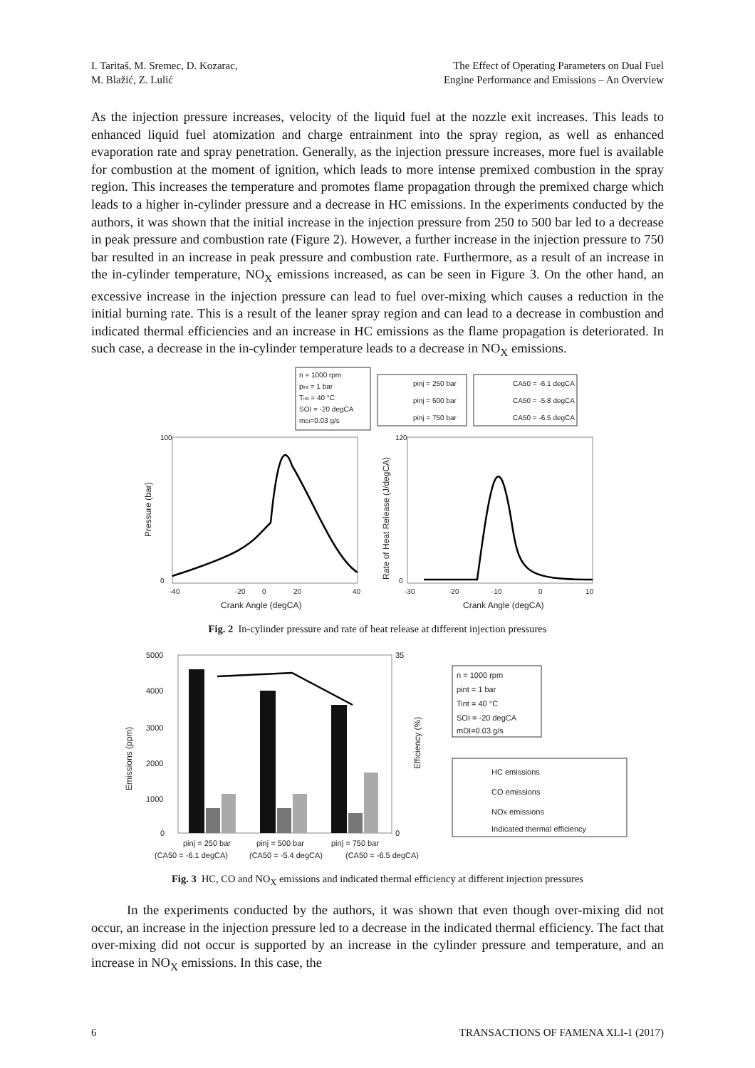I. Taritaš, M. Sremec, D. Kozarac,
M. Blažić, Z. Lulić
The Effect of Operating Parameters on Dual Fuel
Engine Performance and Emissions – An Overview
As the injection pressure increases, velocity of the liquid fuel at the nozzle exit increases. This leads to enhanced liquid fuel atomization and charge entrainment into the spray region, as well as enhanced evaporation rate and spray penetration. Generally, as the injection pressure increases, more fuel is available for combustion at the moment of ignition, which leads to more intense premixed combustion in the spray region. This increases the temperature and promotes flame propagation through the premixed charge which leads to a higher in-cylinder pressure and a decrease in HC emissions. In the experiments conducted by the authors, it was shown that the initial increase in the injection pressure from 250 to 500 bar led to a decrease in peak pressure and combustion rate (Figure 2). However, a further increase in the injection pressure to 750 bar resulted in an increase in peak pressure and combustion rate. Furthermore, as a result of an increase in the in-cylinder temperature, NO<sub>X</sub> emissions increased, as can be seen in Figure 3. On the other hand, an excessive increase in the injection pressure can lead to fuel over-mixing which causes a reduction in the initial burning rate. This is a result of the leaner spray region and can lead to a decrease in combustion and indicated thermal efficiencies and an increase in HC emissions as the flame propagation is deteriorated. In such case, a decrease in the in-cylinder temperature leads to a decrease in NO<sub>X</sub> emissions.
n = 1000 rpm
pint = 1 bar
Tint = 40 °C
SOI = -20 degCA
mDI=0.03 g/s
pinj = 250 bar
pinj = 500 bar
pinj = 750 bar
CA50 = -6.1 degCA
CA50 = -5.8 degCA
CA50 = -6.5 degCA
100
0
120
0
-40
-20
0
20
40
-30
-20
-10
0
10
Crank Angle (degCA)
Crank Angle (degCA)
Pressure (bar)
Rate of Heat Release (J/degCA)
Fig. 2 In-cylinder pressure and rate of heat release at different injection pressures
5000
4000
3000
2000
1000
0
35
0
pinj = 250 bar
pinj = 500 bar
pinj = 750 bar
(CA50 = -6.1 degCA)
(CA50 = -5.4 degCA)
(CA50 = -6.5 degCA)
Emissions (ppm)
Efficiency (%)
n = 1000 rpm
pint = 1 bar
Tint = 40 °C
SOI = -20 degCA
mDI=0.03 g/s
HC emissions
CO emissions
NOx emissions
Indicated thermal efficiency
Fig. 3 HC, CO and NO<sub>X</sub> emissions and indicated thermal efficiency at different injection pressures
In the experiments conducted by the authors, it was shown that even though over-mixing did not occur, an increase in the injection pressure led to a decrease in the indicated thermal efficiency. The fact that over-mixing did not occur is supported by an increase in the cylinder pressure and temperature, and an increase in NO<sub>X</sub> emissions. In this case, the
6 TRANSACTIONS OF FAMENA XLI-1 (2017)